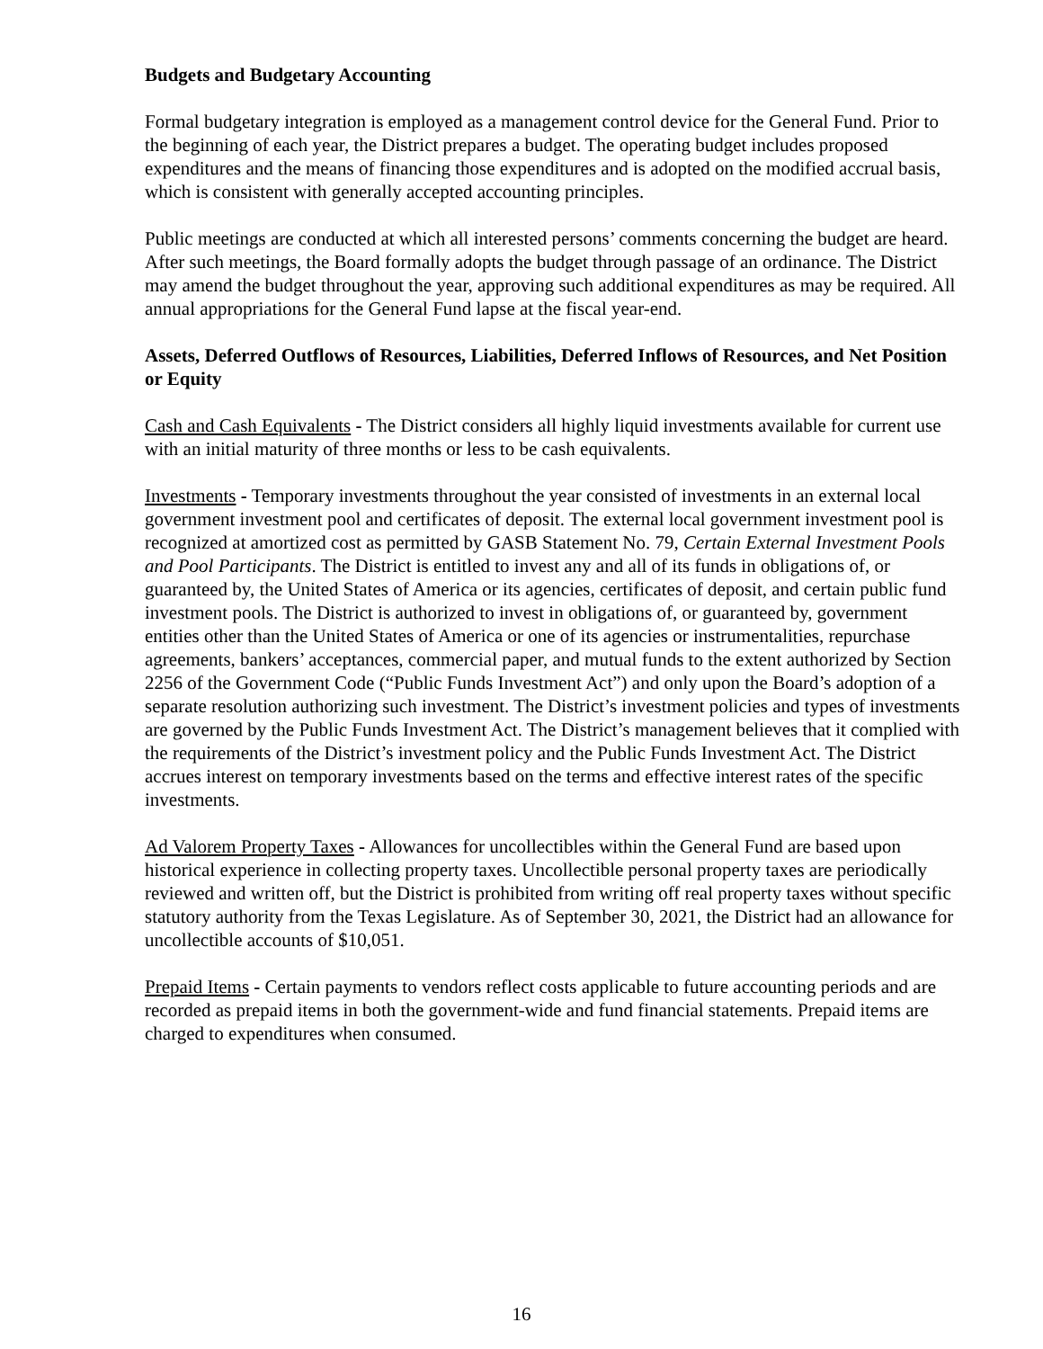Budgets and Budgetary Accounting
Formal budgetary integration is employed as a management control device for the General Fund. Prior to the beginning of each year, the District prepares a budget. The operating budget includes proposed expenditures and the means of financing those expenditures and is adopted on the modified accrual basis, which is consistent with generally accepted accounting principles.
Public meetings are conducted at which all interested persons’ comments concerning the budget are heard. After such meetings, the Board formally adopts the budget through passage of an ordinance. The District may amend the budget throughout the year, approving such additional expenditures as may be required. All annual appropriations for the General Fund lapse at the fiscal year-end.
Assets, Deferred Outflows of Resources, Liabilities, Deferred Inflows of Resources, and Net Position or Equity
Cash and Cash Equivalents - The District considers all highly liquid investments available for current use with an initial maturity of three months or less to be cash equivalents.
Investments - Temporary investments throughout the year consisted of investments in an external local government investment pool and certificates of deposit. The external local government investment pool is recognized at amortized cost as permitted by GASB Statement No. 79, Certain External Investment Pools and Pool Participants. The District is entitled to invest any and all of its funds in obligations of, or guaranteed by, the United States of America or its agencies, certificates of deposit, and certain public fund investment pools. The District is authorized to invest in obligations of, or guaranteed by, government entities other than the United States of America or one of its agencies or instrumentalities, repurchase agreements, bankers’ acceptances, commercial paper, and mutual funds to the extent authorized by Section 2256 of the Government Code (“Public Funds Investment Act”) and only upon the Board’s adoption of a separate resolution authorizing such investment. The District’s investment policies and types of investments are governed by the Public Funds Investment Act. The District’s management believes that it complied with the requirements of the District’s investment policy and the Public Funds Investment Act. The District accrues interest on temporary investments based on the terms and effective interest rates of the specific investments.
Ad Valorem Property Taxes - Allowances for uncollectibles within the General Fund are based upon historical experience in collecting property taxes. Uncollectible personal property taxes are periodically reviewed and written off, but the District is prohibited from writing off real property taxes without specific statutory authority from the Texas Legislature. As of September 30, 2021, the District had an allowance for uncollectible accounts of $10,051.
Prepaid Items - Certain payments to vendors reflect costs applicable to future accounting periods and are recorded as prepaid items in both the government-wide and fund financial statements. Prepaid items are charged to expenditures when consumed.
16